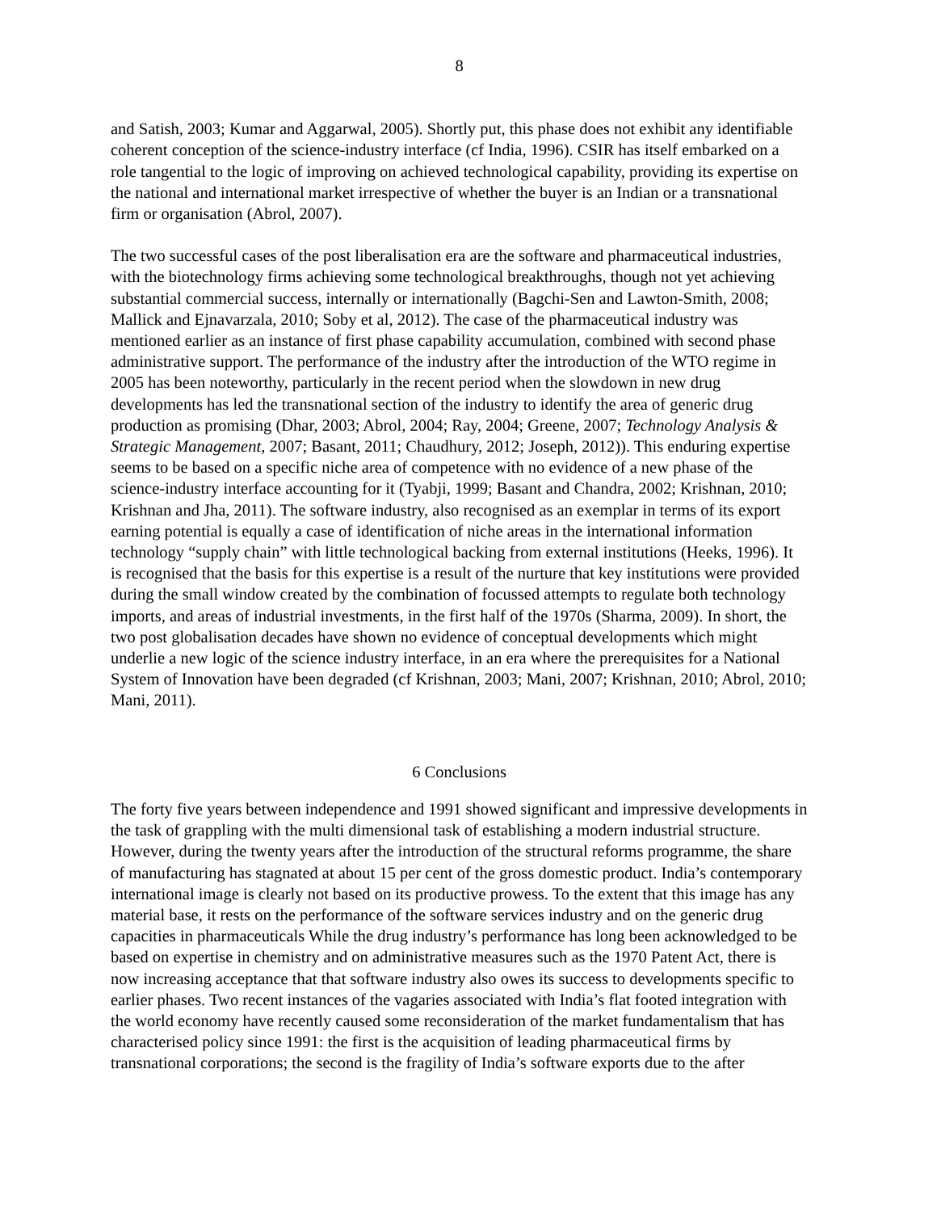8
and Satish, 2003; Kumar and Aggarwal, 2005). Shortly put, this phase does not exhibit any identifiable coherent conception of the science-industry interface (cf India, 1996). CSIR has itself embarked on a role tangential to the logic of improving on achieved technological capability, providing its expertise on the national and international market irrespective of whether the buyer is an Indian or a transnational firm or organisation (Abrol, 2007).
The two successful cases of the post liberalisation era are the software and pharmaceutical industries, with the biotechnology firms achieving some technological breakthroughs, though not yet achieving substantial commercial success, internally or internationally (Bagchi-Sen and Lawton-Smith, 2008; Mallick and Ejnavarzala, 2010; Soby et al, 2012). The case of the pharmaceutical industry was mentioned earlier as an instance of first phase capability accumulation, combined with second phase administrative support. The performance of the industry after the introduction of the WTO regime in 2005 has been noteworthy, particularly in the recent period when the slowdown in new drug developments has led the transnational section of the industry to identify the area of generic drug production as promising (Dhar, 2003; Abrol, 2004; Ray, 2004; Greene, 2007; Technology Analysis & Strategic Management, 2007; Basant, 2011; Chaudhury, 2012; Joseph, 2012)). This enduring expertise seems to be based on a specific niche area of competence with no evidence of a new phase of the science-industry interface accounting for it (Tyabji, 1999; Basant and Chandra, 2002; Krishnan, 2010; Krishnan and Jha, 2011). The software industry, also recognised as an exemplar in terms of its export earning potential is equally a case of identification of niche areas in the international information technology “supply chain” with little technological backing from external institutions (Heeks, 1996). It is recognised that the basis for this expertise is a result of the nurture that key institutions were provided during the small window created by the combination of focussed attempts to regulate both technology imports, and areas of industrial investments, in the first half of the 1970s (Sharma, 2009). In short, the two post globalisation decades have shown no evidence of conceptual developments which might underlie a new logic of the science industry interface, in an era where the prerequisites for a National System of Innovation have been degraded (cf Krishnan, 2003; Mani, 2007; Krishnan, 2010; Abrol, 2010; Mani, 2011).
6 Conclusions
The forty five years between independence and 1991 showed significant and impressive developments in the task of grappling with the multi dimensional task of establishing a modern industrial structure. However, during the twenty years after the introduction of the structural reforms programme, the share of manufacturing has stagnated at about 15 per cent of the gross domestic product. India’s contemporary international image is clearly not based on its productive prowess. To the extent that this image has any material base, it rests on the performance of the software services industry and on the generic drug capacities in pharmaceuticals While the drug industry’s performance has long been acknowledged to be based on expertise in chemistry and on administrative measures such as the 1970 Patent Act, there is now increasing acceptance that that software industry also owes its success to developments specific to earlier phases. Two recent instances of the vagaries associated with India’s flat footed integration with the world economy have recently caused some reconsideration of the market fundamentalism that has characterised policy since 1991: the first is the acquisition of leading pharmaceutical firms by transnational corporations; the second is the fragility of India’s software exports due to the after